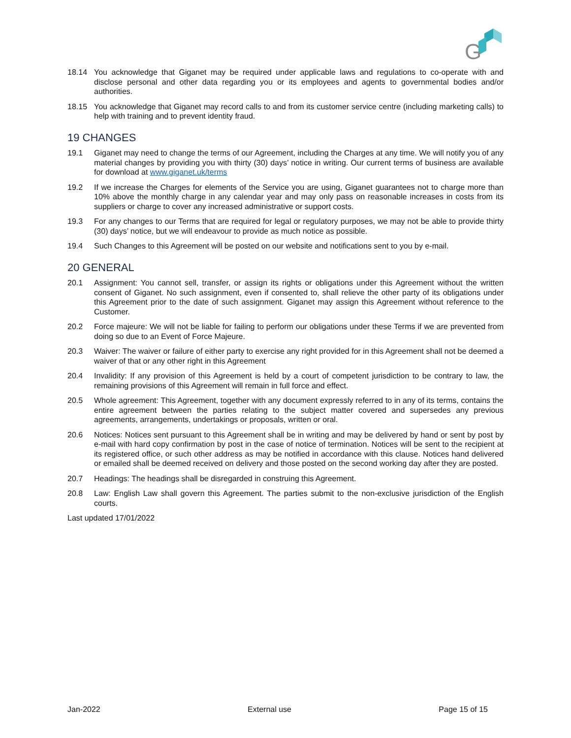G
18.14 You acknowledge that Giganet may be required under applicable laws and regulations to co-operate with and disclose personal and other data regarding you or its employees and agents to governmental bodies and/or authorities.
18.15 You acknowledge that Giganet may record calls to and from its customer service centre (including marketing calls) to help with training and to prevent identity fraud.
19 CHANGES
19.1 Giganet may need to change the terms of our Agreement, including the Charges at any time. We will notify you of any material changes by providing you with thirty (30) days’ notice in writing. Our current terms of business are available for download at www.giganet.uk/terms
19.2 If we increase the Charges for elements of the Service you are using, Giganet guarantees not to charge more than 10% above the monthly charge in any calendar year and may only pass on reasonable increases in costs from its suppliers or charge to cover any increased administrative or support costs.
19.3 For any changes to our Terms that are required for legal or regulatory purposes, we may not be able to provide thirty (30) days’ notice, but we will endeavour to provide as much notice as possible.
19.4 Such Changes to this Agreement will be posted on our website and notifications sent to you by e-mail.
20 GENERAL
20.1 Assignment: You cannot sell, transfer, or assign its rights or obligations under this Agreement without the written consent of Giganet. No such assignment, even if consented to, shall relieve the other party of its obligations under this Agreement prior to the date of such assignment. Giganet may assign this Agreement without reference to the Customer.
20.2 Force majeure: We will not be liable for failing to perform our obligations under these Terms if we are prevented from doing so due to an Event of Force Majeure.
20.3 Waiver: The waiver or failure of either party to exercise any right provided for in this Agreement shall not be deemed a waiver of that or any other right in this Agreement
20.4 Invalidity: If any provision of this Agreement is held by a court of competent jurisdiction to be contrary to law, the remaining provisions of this Agreement will remain in full force and effect.
20.5 Whole agreement: This Agreement, together with any document expressly referred to in any of its terms, contains the entire agreement between the parties relating to the subject matter covered and supersedes any previous agreements, arrangements, undertakings or proposals, written or oral.
20.6 Notices: Notices sent pursuant to this Agreement shall be in writing and may be delivered by hand or sent by post by e-mail with hard copy confirmation by post in the case of notice of termination. Notices will be sent to the recipient at its registered office, or such other address as may be notified in accordance with this clause. Notices hand delivered or emailed shall be deemed received on delivery and those posted on the second working day after they are posted.
20.7 Headings: The headings shall be disregarded in construing this Agreement.
20.8 Law: English Law shall govern this Agreement. The parties submit to the non-exclusive jurisdiction of the English courts.
Last updated 17/01/2022
Jan-2022 External use Page 15 of 15